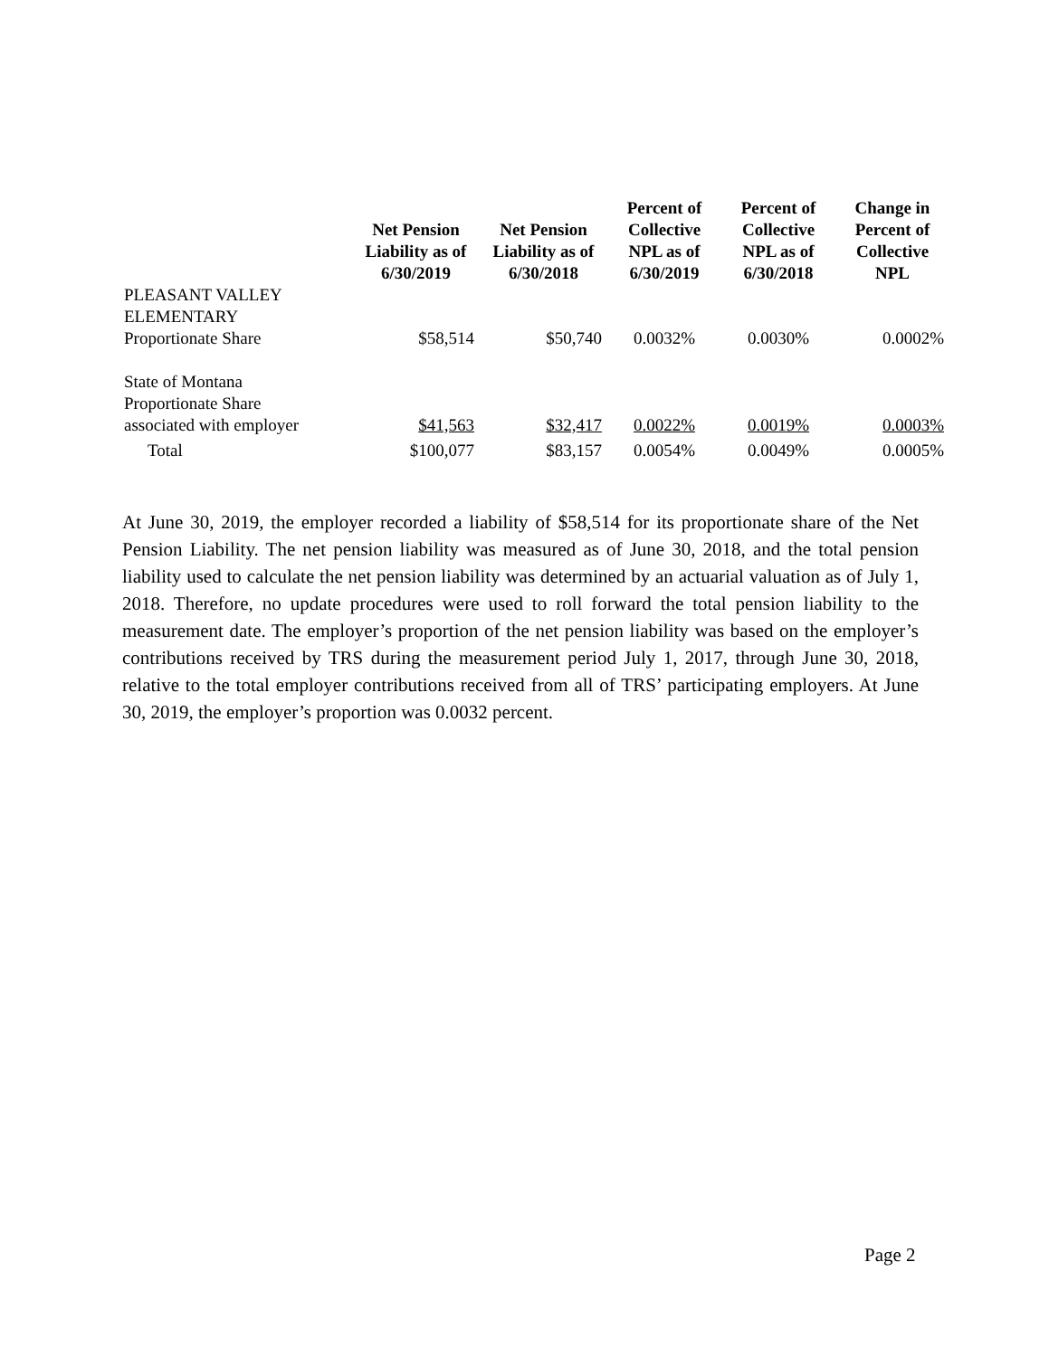| | Net Pension Liability as of 6/30/2019 | Net Pension Liability as of 6/30/2018 | Percent of Collective NPL as of 6/30/2019 | Percent of Collective NPL as of 6/30/2018 | Change in Percent of Collective NPL |
| --- | --- | --- | --- | --- | --- |
| PLEASANT VALLEY ELEMENTARY Proportionate Share | $58,514 | $50,740 | 0.0032% | 0.0030% | 0.0002% |
| State of Montana Proportionate Share associated with employer | $41,563 | $32,417 | 0.0022% | 0.0019% | 0.0003% |
| Total | $100,077 | $83,157 | 0.0054% | 0.0049% | 0.0005% |
At June 30, 2019, the employer recorded a liability of $58,514 for its proportionate share of the Net Pension Liability. The net pension liability was measured as of June 30, 2018, and the total pension liability used to calculate the net pension liability was determined by an actuarial valuation as of July 1, 2018. Therefore, no update procedures were used to roll forward the total pension liability to the measurement date. The employer’s proportion of the net pension liability was based on the employer’s contributions received by TRS during the measurement period July 1, 2017, through June 30, 2018, relative to the total employer contributions received from all of TRS’ participating employers. At June 30, 2019, the employer’s proportion was 0.0032 percent.
Page 2